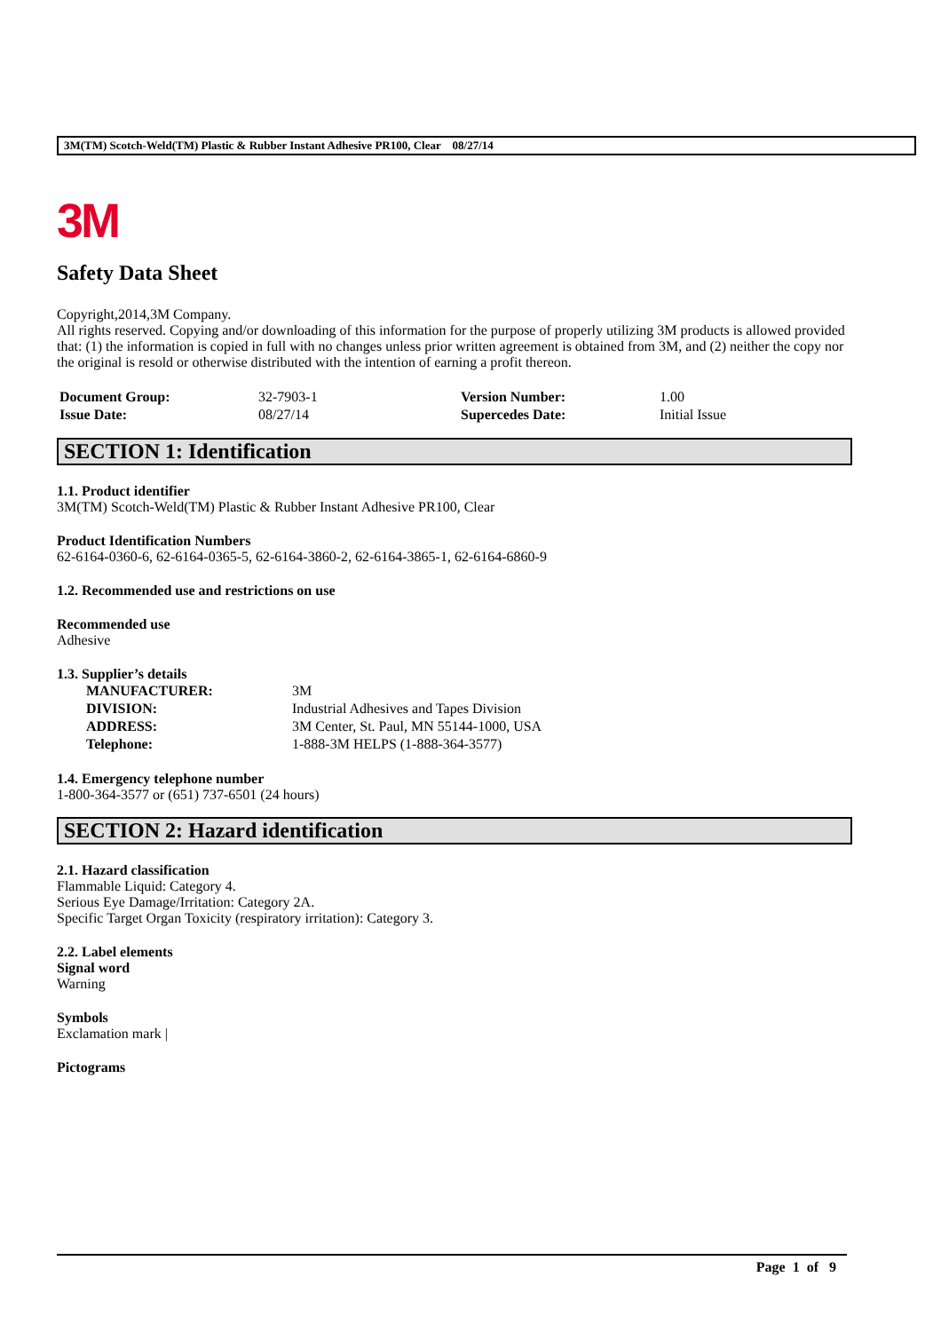3M(TM) Scotch-Weld(TM) Plastic & Rubber Instant Adhesive PR100, Clear 08/27/14
3M
Safety Data Sheet
Copyright,2014,3M Company.
All rights reserved. Copying and/or downloading of this information for the purpose of properly utilizing 3M products is allowed provided that: (1) the information is copied in full with no changes unless prior written agreement is obtained from 3M, and (2) neither the copy nor the original is resold or otherwise distributed with the intention of earning a profit thereon.
| Document Group: | 32-7903-1 | Version Number: | 1.00 |
| Issue Date: | 08/27/14 | Supercedes Date: | Initial Issue |
SECTION 1: Identification
1.1. Product identifier
3M(TM) Scotch-Weld(TM) Plastic & Rubber Instant Adhesive PR100, Clear
Product Identification Numbers
62-6164-0360-6, 62-6164-0365-5, 62-6164-3860-2, 62-6164-3865-1, 62-6164-6860-9
1.2. Recommended use and restrictions on use
Recommended use
Adhesive
1.3. Supplier’s details
| MANUFACTURER: | 3M |
| DIVISION: | Industrial Adhesives and Tapes Division |
| ADDRESS: | 3M Center, St. Paul, MN 55144-1000, USA |
| Telephone: | 1-888-3M HELPS (1-888-364-3577) |
1.4. Emergency telephone number
1-800-364-3577 or (651) 737-6501 (24 hours)
SECTION 2: Hazard identification
2.1. Hazard classification
Flammable Liquid: Category 4.
Serious Eye Damage/Irritation: Category 2A.
Specific Target Organ Toxicity (respiratory irritation): Category 3.
2.2. Label elements
Signal word
Warning
Symbols
Exclamation mark |
Pictograms
Page 1 of 9